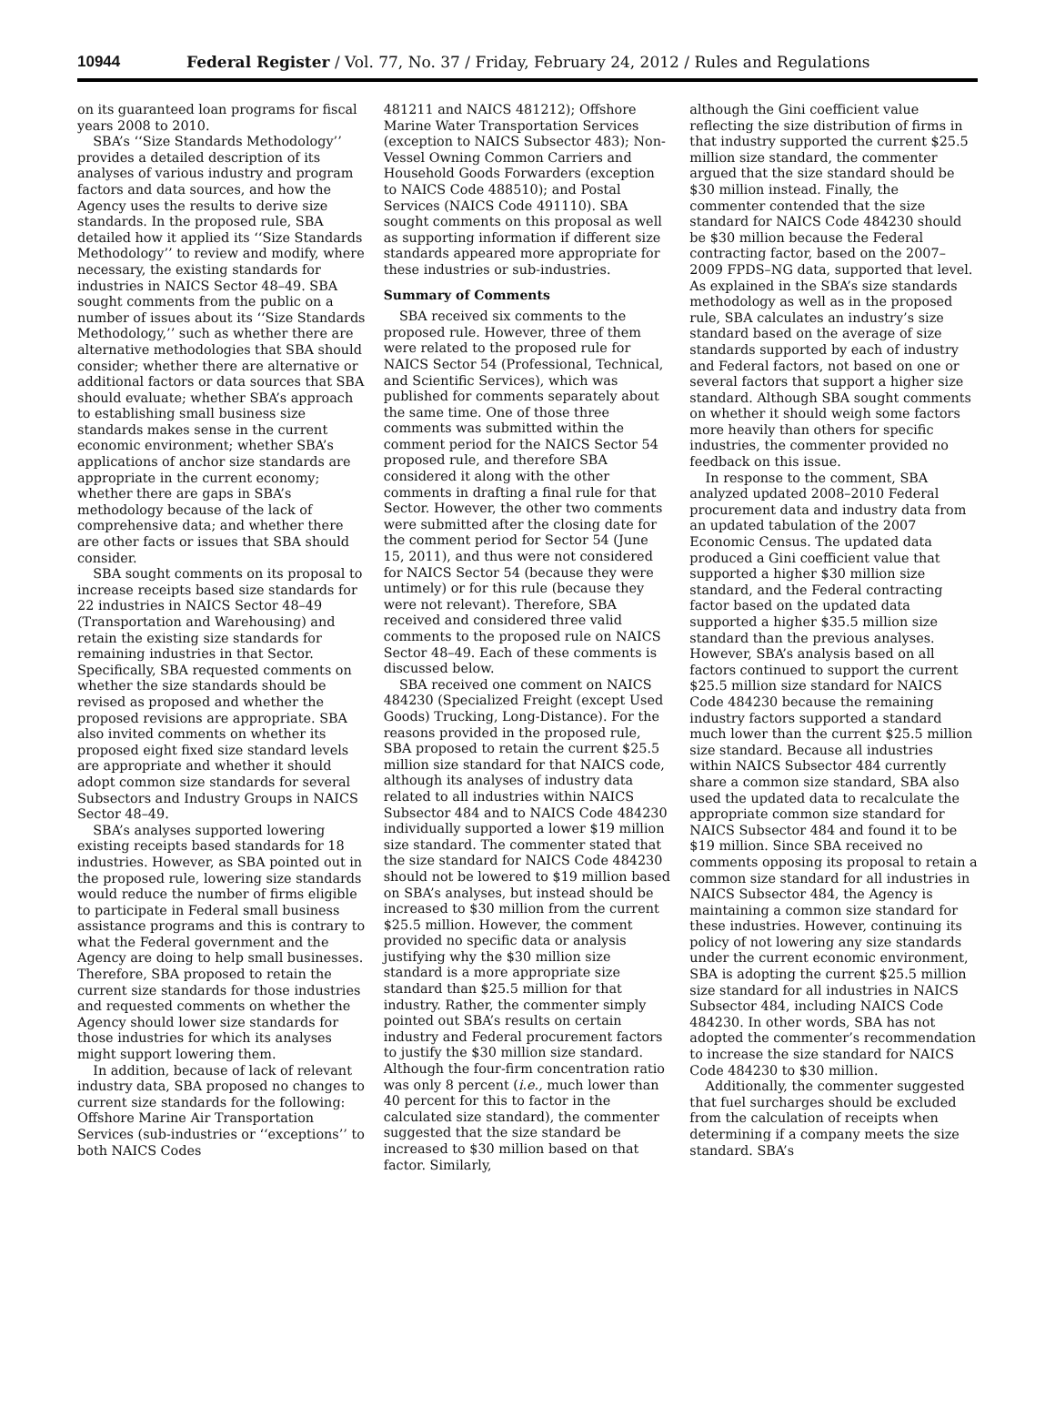10944 Federal Register / Vol. 77, No. 37 / Friday, February 24, 2012 / Rules and Regulations
on its guaranteed loan programs for fiscal years 2008 to 2010.
SBA’s ‘‘Size Standards Methodology’’ provides a detailed description of its analyses of various industry and program factors and data sources, and how the Agency uses the results to derive size standards. In the proposed rule, SBA detailed how it applied its ‘‘Size Standards Methodology’’ to review and modify, where necessary, the existing standards for industries in NAICS Sector 48–49. SBA sought comments from the public on a number of issues about its ‘‘Size Standards Methodology,’’ such as whether there are alternative methodologies that SBA should consider; whether there are alternative or additional factors or data sources that SBA should evaluate; whether SBA’s approach to establishing small business size standards makes sense in the current economic environment; whether SBA’s applications of anchor size standards are appropriate in the current economy; whether there are gaps in SBA’s methodology because of the lack of comprehensive data; and whether there are other facts or issues that SBA should consider.
SBA sought comments on its proposal to increase receipts based size standards for 22 industries in NAICS Sector 48–49 (Transportation and Warehousing) and retain the existing size standards for remaining industries in that Sector. Specifically, SBA requested comments on whether the size standards should be revised as proposed and whether the proposed revisions are appropriate. SBA also invited comments on whether its proposed eight fixed size standard levels are appropriate and whether it should adopt common size standards for several Subsectors and Industry Groups in NAICS Sector 48–49.
SBA’s analyses supported lowering existing receipts based standards for 18 industries. However, as SBA pointed out in the proposed rule, lowering size standards would reduce the number of firms eligible to participate in Federal small business assistance programs and this is contrary to what the Federal government and the Agency are doing to help small businesses. Therefore, SBA proposed to retain the current size standards for those industries and requested comments on whether the Agency should lower size standards for those industries for which its analyses might support lowering them.
In addition, because of lack of relevant industry data, SBA proposed no changes to current size standards for the following: Offshore Marine Air Transportation Services (sub-industries or ‘‘exceptions’’ to both NAICS Codes
481211 and NAICS 481212); Offshore Marine Water Transportation Services (exception to NAICS Subsector 483); Non-Vessel Owning Common Carriers and Household Goods Forwarders (exception to NAICS Code 488510); and Postal Services (NAICS Code 491110). SBA sought comments on this proposal as well as supporting information if different size standards appeared more appropriate for these industries or sub-industries.
Summary of Comments
SBA received six comments to the proposed rule. However, three of them were related to the proposed rule for NAICS Sector 54 (Professional, Technical, and Scientific Services), which was published for comments separately about the same time. One of those three comments was submitted within the comment period for the NAICS Sector 54 proposed rule, and therefore SBA considered it along with the other comments in drafting a final rule for that Sector. However, the other two comments were submitted after the closing date for the comment period for Sector 54 (June 15, 2011), and thus were not considered for NAICS Sector 54 (because they were untimely) or for this rule (because they were not relevant). Therefore, SBA received and considered three valid comments to the proposed rule on NAICS Sector 48–49. Each of these comments is discussed below.
SBA received one comment on NAICS 484230 (Specialized Freight (except Used Goods) Trucking, Long-Distance). For the reasons provided in the proposed rule, SBA proposed to retain the current $25.5 million size standard for that NAICS code, although its analyses of industry data related to all industries within NAICS Subsector 484 and to NAICS Code 484230 individually supported a lower $19 million size standard. The commenter stated that the size standard for NAICS Code 484230 should not be lowered to $19 million based on SBA’s analyses, but instead should be increased to $30 million from the current $25.5 million. However, the comment provided no specific data or analysis justifying why the $30 million size standard is a more appropriate size standard than $25.5 million for that industry. Rather, the commenter simply pointed out SBA’s results on certain industry and Federal procurement factors to justify the $30 million size standard. Although the four-firm concentration ratio was only 8 percent (i.e., much lower than 40 percent for this to factor in the calculated size standard), the commenter suggested that the size standard be increased to $30 million based on that factor. Similarly,
although the Gini coefficient value reflecting the size distribution of firms in that industry supported the current $25.5 million size standard, the commenter argued that the size standard should be $30 million instead. Finally, the commenter contended that the size standard for NAICS Code 484230 should be $30 million because the Federal contracting factor, based on the 2007–2009 FPDS–NG data, supported that level. As explained in the SBA’s size standards methodology as well as in the proposed rule, SBA calculates an industry’s size standard based on the average of size standards supported by each of industry and Federal factors, not based on one or several factors that support a higher size standard. Although SBA sought comments on whether it should weigh some factors more heavily than others for specific industries, the commenter provided no feedback on this issue.
In response to the comment, SBA analyzed updated 2008–2010 Federal procurement data and industry data from an updated tabulation of the 2007 Economic Census. The updated data produced a Gini coefficient value that supported a higher $30 million size standard, and the Federal contracting factor based on the updated data supported a higher $35.5 million size standard than the previous analyses. However, SBA’s analysis based on all factors continued to support the current $25.5 million size standard for NAICS Code 484230 because the remaining industry factors supported a standard much lower than the current $25.5 million size standard. Because all industries within NAICS Subsector 484 currently share a common size standard, SBA also used the updated data to recalculate the appropriate common size standard for NAICS Subsector 484 and found it to be $19 million. Since SBA received no comments opposing its proposal to retain a common size standard for all industries in NAICS Subsector 484, the Agency is maintaining a common size standard for these industries. However, continuing its policy of not lowering any size standards under the current economic environment, SBA is adopting the current $25.5 million size standard for all industries in NAICS Subsector 484, including NAICS Code 484230. In other words, SBA has not adopted the commenter’s recommendation to increase the size standard for NAICS Code 484230 to $30 million.
Additionally, the commenter suggested that fuel surcharges should be excluded from the calculation of receipts when determining if a company meets the size standard. SBA’s